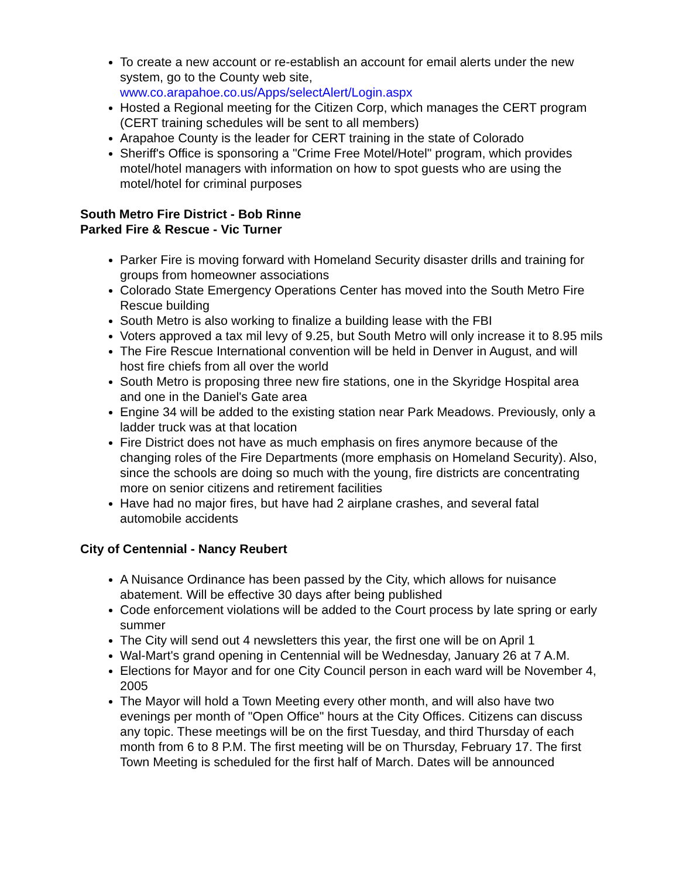To create a new account or re-establish an account for email alerts under the new system, go to the County web site, www.co.arapahoe.co.us/Apps/selectAlert/Login.aspx
Hosted a Regional meeting for the Citizen Corp, which manages the CERT program (CERT training schedules will be sent to all members)
Arapahoe County is the leader for CERT training in the state of Colorado
Sheriff's Office is sponsoring a "Crime Free Motel/Hotel" program, which provides motel/hotel managers with information on how to spot guests who are using the motel/hotel for criminal purposes
South Metro Fire District - Bob Rinne
Parked Fire & Rescue - Vic Turner
Parker Fire is moving forward with Homeland Security disaster drills and training for groups from homeowner associations
Colorado State Emergency Operations Center has moved into the South Metro Fire Rescue building
South Metro is also working to finalize a building lease with the FBI
Voters approved a tax mil levy of 9.25, but South Metro will only increase it to 8.95 mils
The Fire Rescue International convention will be held in Denver in August, and will host fire chiefs from all over the world
South Metro is proposing three new fire stations, one in the Skyridge Hospital area and one in the Daniel's Gate area
Engine 34 will be added to the existing station near Park Meadows. Previously, only a ladder truck was at that location
Fire District does not have as much emphasis on fires anymore because of the changing roles of the Fire Departments (more emphasis on Homeland Security). Also, since the schools are doing so much with the young, fire districts are concentrating more on senior citizens and retirement facilities
Have had no major fires, but have had 2 airplane crashes, and several fatal automobile accidents
City of Centennial - Nancy Reubert
A Nuisance Ordinance has been passed by the City, which allows for nuisance abatement. Will be effective 30 days after being published
Code enforcement violations will be added to the Court process by late spring or early summer
The City will send out 4 newsletters this year, the first one will be on April 1
Wal-Mart's grand opening in Centennial will be Wednesday, January 26 at 7 A.M.
Elections for Mayor and for one City Council person in each ward will be November 4, 2005
The Mayor will hold a Town Meeting every other month, and will also have two evenings per month of "Open Office" hours at the City Offices. Citizens can discuss any topic. These meetings will be on the first Tuesday, and third Thursday of each month from 6 to 8 P.M. The first meeting will be on Thursday, February 17. The first Town Meeting is scheduled for the first half of March. Dates will be announced